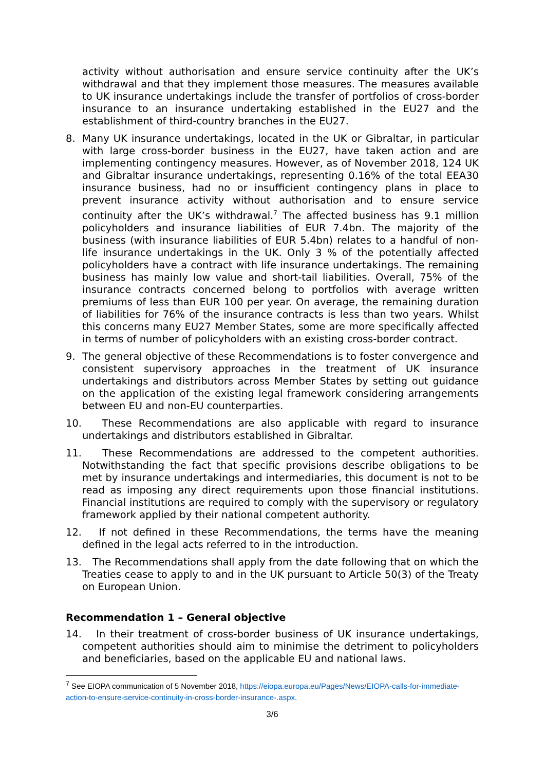activity without authorisation and ensure service continuity after the UK’s withdrawal and that they implement those measures. The measures available to UK insurance undertakings include the transfer of portfolios of cross-border insurance to an insurance undertaking established in the EU27 and the establishment of third-country branches in the EU27.
8. Many UK insurance undertakings, located in the UK or Gibraltar, in particular with large cross-border business in the EU27, have taken action and are implementing contingency measures. However, as of November 2018, 124 UK and Gibraltar insurance undertakings, representing 0.16% of the total EEA30 insurance business, had no or insufficient contingency plans in place to prevent insurance activity without authorisation and to ensure service continuity after the UK’s withdrawal.<sup>7</sup> The affected business has 9.1 million policyholders and insurance liabilities of EUR 7.4bn. The majority of the business (with insurance liabilities of EUR 5.4bn) relates to a handful of non-life insurance undertakings in the UK. Only 3 % of the potentially affected policyholders have a contract with life insurance undertakings. The remaining business has mainly low value and short-tail liabilities. Overall, 75% of the insurance contracts concerned belong to portfolios with average written premiums of less than EUR 100 per year. On average, the remaining duration of liabilities for 76% of the insurance contracts is less than two years. Whilst this concerns many EU27 Member States, some are more specifically affected in terms of number of policyholders with an existing cross-border contract.
9. The general objective of these Recommendations is to foster convergence and consistent supervisory approaches in the treatment of UK insurance undertakings and distributors across Member States by setting out guidance on the application of the existing legal framework considering arrangements between EU and non-EU counterparties.
10. These Recommendations are also applicable with regard to insurance undertakings and distributors established in Gibraltar.
11. These Recommendations are addressed to the competent authorities. Notwithstanding the fact that specific provisions describe obligations to be met by insurance undertakings and intermediaries, this document is not to be read as imposing any direct requirements upon those financial institutions. Financial institutions are required to comply with the supervisory or regulatory framework applied by their national competent authority.
12. If not defined in these Recommendations, the terms have the meaning defined in the legal acts referred to in the introduction.
13. The Recommendations shall apply from the date following that on which the Treaties cease to apply to and in the UK pursuant to Article 50(3) of the Treaty on European Union.
Recommendation 1 – General objective
14. In their treatment of cross-border business of UK insurance undertakings, competent authorities should aim to minimise the detriment to policyholders and beneficiaries, based on the applicable EU and national laws.
<sup>7</sup> See EIOPA communication of 5 November 2018, https://eiopa.europa.eu/Pages/News/EIOPA-calls-for-immediate-action-to-ensure-service-continuity-in-cross-border-insurance-.aspx.
3/6